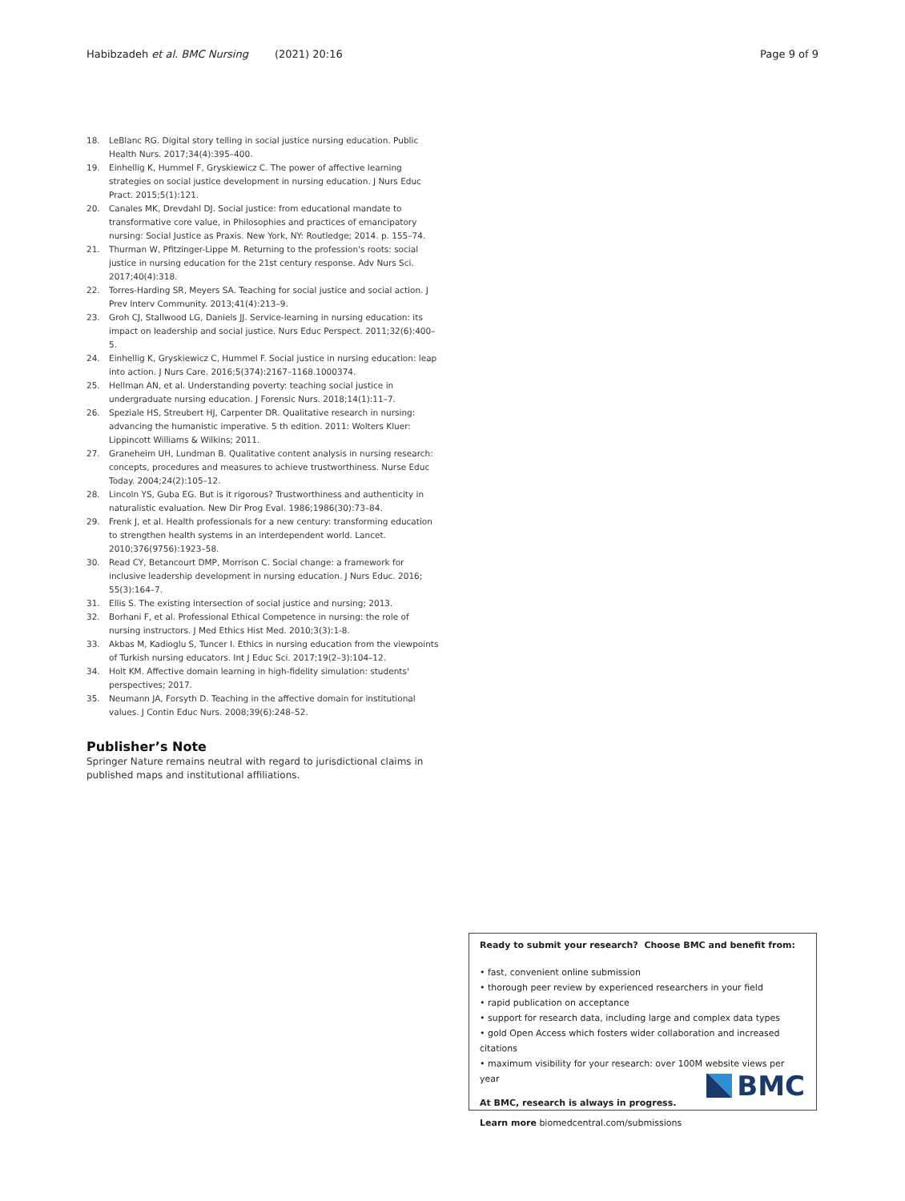Habibzadeh et al. BMC Nursing (2021) 20:16 Page 9 of 9
18. LeBlanc RG. Digital story telling in social justice nursing education. Public Health Nurs. 2017;34(4):395–400.
19. Einhellig K, Hummel F, Gryskiewicz C. The power of affective learning strategies on social justice development in nursing education. J Nurs Educ Pract. 2015;5(1):121.
20. Canales MK, Drevdahl DJ. Social justice: from educational mandate to transformative core value, in Philosophies and practices of emancipatory nursing: Social Justice as Praxis. New York, NY: Routledge; 2014. p. 155–74.
21. Thurman W, Pfitzinger-Lippe M. Returning to the profession's roots: social justice in nursing education for the 21st century response. Adv Nurs Sci. 2017;40(4):318.
22. Torres-Harding SR, Meyers SA. Teaching for social justice and social action. J Prev Interv Community. 2013;41(4):213–9.
23. Groh CJ, Stallwood LG, Daniels JJ. Service-learning in nursing education: its impact on leadership and social justice. Nurs Educ Perspect. 2011;32(6):400–5.
24. Einhellig K, Gryskiewicz C, Hummel F. Social justice in nursing education: leap into action. J Nurs Care. 2016;5(374):2167–1168.1000374.
25. Hellman AN, et al. Understanding poverty: teaching social justice in undergraduate nursing education. J Forensic Nurs. 2018;14(1):11–7.
26. Speziale HS, Streubert HJ, Carpenter DR. Qualitative research in nursing: advancing the humanistic imperative. 5 th edition. 2011: Wolters Kluer: Lippincott Williams & Wilkins; 2011.
27. Graneheim UH, Lundman B. Qualitative content analysis in nursing research: concepts, procedures and measures to achieve trustworthiness. Nurse Educ Today. 2004;24(2):105–12.
28. Lincoln YS, Guba EG. But is it rigorous? Trustworthiness and authenticity in naturalistic evaluation. New Dir Prog Eval. 1986;1986(30):73–84.
29. Frenk J, et al. Health professionals for a new century: transforming education to strengthen health systems in an interdependent world. Lancet. 2010;376(9756):1923–58.
30. Read CY, Betancourt DMP, Morrison C. Social change: a framework for inclusive leadership development in nursing education. J Nurs Educ. 2016; 55(3):164–7.
31. Ellis S. The existing intersection of social justice and nursing; 2013.
32. Borhani F, et al. Professional Ethical Competence in nursing: the role of nursing instructors. J Med Ethics Hist Med. 2010;3(3):1-8.
33. Akbas M, Kadioglu S, Tuncer I. Ethics in nursing education from the viewpoints of Turkish nursing educators. Int J Educ Sci. 2017;19(2–3):104–12.
34. Holt KM. Affective domain learning in high-fidelity simulation: students' perspectives; 2017.
35. Neumann JA, Forsyth D. Teaching in the affective domain for institutional values. J Contin Educ Nurs. 2008;39(6):248–52.
Publisher’s Note
Springer Nature remains neutral with regard to jurisdictional claims in published maps and institutional affiliations.
Ready to submit your research? Choose BMC and benefit from:
• fast, convenient online submission
• thorough peer review by experienced researchers in your field
• rapid publication on acceptance
• support for research data, including large and complex data types
• gold Open Access which fosters wider collaboration and increased citations
• maximum visibility for your research: over 100M website views per year
At BMC, research is always in progress.
Learn more biomedcentral.com/submissions
BMC